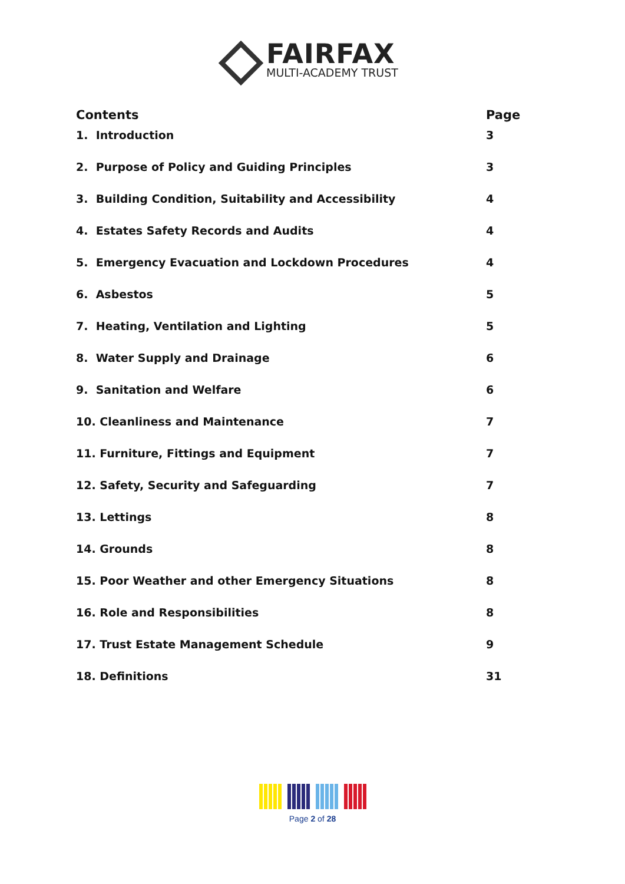FAIRFAX
MULTI-ACADEMY TRUST
| Contents | Page |
| --- | --- |
| 1. Introduction | 3 |
| 2. Purpose of Policy and Guiding Principles | 3 |
| 3. Building Condition, Suitability and Accessibility | 4 |
| 4. Estates Safety Records and Audits | 4 |
| 5. Emergency Evacuation and Lockdown Procedures | 4 |
| 6. Asbestos | 5 |
| 7. Heating, Ventilation and Lighting | 5 |
| 8. Water Supply and Drainage | 6 |
| 9. Sanitation and Welfare | 6 |
| 10. Cleanliness and Maintenance | 7 |
| 11. Furniture, Fittings and Equipment | 7 |
| 12. Safety, Security and Safeguarding | 7 |
| 13. Lettings | 8 |
| 14. Grounds | 8 |
| 15. Poor Weather and other Emergency Situations | 8 |
| 16. Role and Responsibilities | 8 |
| 17. Trust Estate Management Schedule | 9 |
| 18. Definitions | 31 |
Page 2 of 28